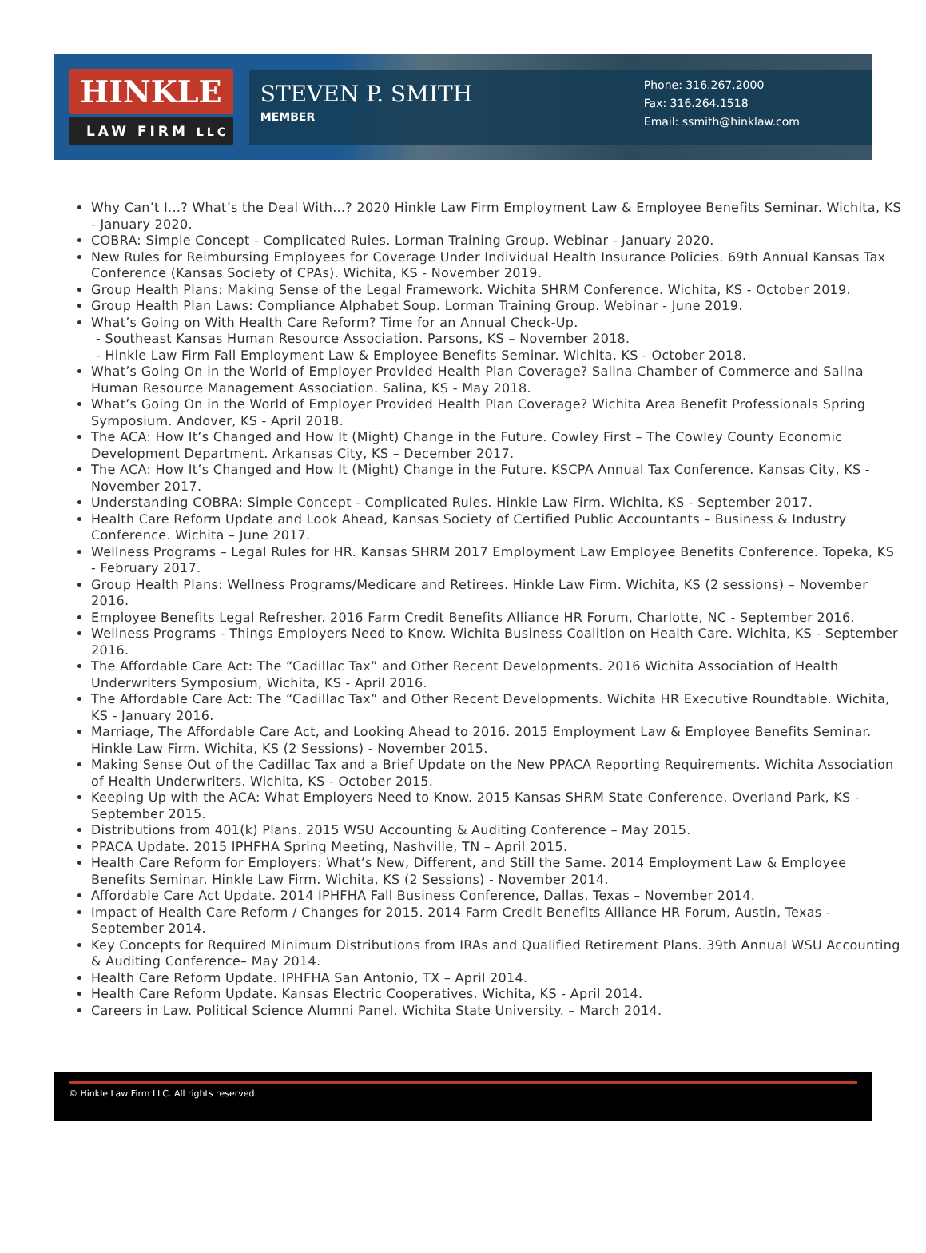HINKLE
LAW FIRM LLC
STEVEN P. SMITH
MEMBER
Phone: 316.267.2000
Fax: 316.264.1518
Email: ssmith@hinklaw.com
Why Can’t I...? What’s the Deal With...? 2020 Hinkle Law Firm Employment Law & Employee Benefits Seminar. Wichita, KS - January 2020.
COBRA: Simple Concept - Complicated Rules. Lorman Training Group. Webinar - January 2020.
New Rules for Reimbursing Employees for Coverage Under Individual Health Insurance Policies. 69th Annual Kansas Tax Conference (Kansas Society of CPAs). Wichita, KS - November 2019.
Group Health Plans: Making Sense of the Legal Framework. Wichita SHRM Conference. Wichita, KS - October 2019.
Group Health Plan Laws: Compliance Alphabet Soup. Lorman Training Group. Webinar - June 2019.
What’s Going on With Health Care Reform? Time for an Annual Check-Up.
- Southeast Kansas Human Resource Association. Parsons, KS – November 2018.
- Hinkle Law Firm Fall Employment Law & Employee Benefits Seminar. Wichita, KS - October 2018.
What’s Going On in the World of Employer Provided Health Plan Coverage? Salina Chamber of Commerce and Salina Human Resource Management Association. Salina, KS - May 2018.
What’s Going On in the World of Employer Provided Health Plan Coverage? Wichita Area Benefit Professionals Spring Symposium. Andover, KS - April 2018.
The ACA: How It’s Changed and How It (Might) Change in the Future. Cowley First – The Cowley County Economic Development Department. Arkansas City, KS – December 2017.
The ACA: How It’s Changed and How It (Might) Change in the Future. KSCPA Annual Tax Conference. Kansas City, KS - November 2017.
Understanding COBRA: Simple Concept - Complicated Rules. Hinkle Law Firm. Wichita, KS - September 2017.
Health Care Reform Update and Look Ahead, Kansas Society of Certified Public Accountants – Business & Industry Conference. Wichita – June 2017.
Wellness Programs – Legal Rules for HR. Kansas SHRM 2017 Employment Law Employee Benefits Conference. Topeka, KS - February 2017.
Group Health Plans: Wellness Programs/Medicare and Retirees. Hinkle Law Firm. Wichita, KS (2 sessions) – November 2016.
Employee Benefits Legal Refresher. 2016 Farm Credit Benefits Alliance HR Forum, Charlotte, NC - September 2016.
Wellness Programs - Things Employers Need to Know. Wichita Business Coalition on Health Care. Wichita, KS - September 2016.
The Affordable Care Act: The “Cadillac Tax” and Other Recent Developments. 2016 Wichita Association of Health Underwriters Symposium, Wichita, KS - April 2016.
The Affordable Care Act: The “Cadillac Tax” and Other Recent Developments. Wichita HR Executive Roundtable. Wichita, KS - January 2016.
Marriage, The Affordable Care Act, and Looking Ahead to 2016. 2015 Employment Law & Employee Benefits Seminar. Hinkle Law Firm. Wichita, KS (2 Sessions) - November 2015.
Making Sense Out of the Cadillac Tax and a Brief Update on the New PPACA Reporting Requirements. Wichita Association of Health Underwriters. Wichita, KS - October 2015.
Keeping Up with the ACA: What Employers Need to Know. 2015 Kansas SHRM State Conference. Overland Park, KS - September 2015.
Distributions from 401(k) Plans. 2015 WSU Accounting & Auditing Conference – May 2015.
PPACA Update. 2015 IPHFHA Spring Meeting, Nashville, TN – April 2015.
Health Care Reform for Employers: What’s New, Different, and Still the Same. 2014 Employment Law & Employee Benefits Seminar. Hinkle Law Firm. Wichita, KS (2 Sessions) - November 2014.
Affordable Care Act Update. 2014 IPHFHA Fall Business Conference, Dallas, Texas – November 2014.
Impact of Health Care Reform / Changes for 2015. 2014 Farm Credit Benefits Alliance HR Forum, Austin, Texas - September 2014.
Key Concepts for Required Minimum Distributions from IRAs and Qualified Retirement Plans. 39th Annual WSU Accounting & Auditing Conference– May 2014.
Health Care Reform Update. IPHFHA San Antonio, TX – April 2014.
Health Care Reform Update. Kansas Electric Cooperatives. Wichita, KS - April 2014.
Careers in Law. Political Science Alumni Panel. Wichita State University. – March 2014.
© Hinkle Law Firm LLC. All rights reserved.